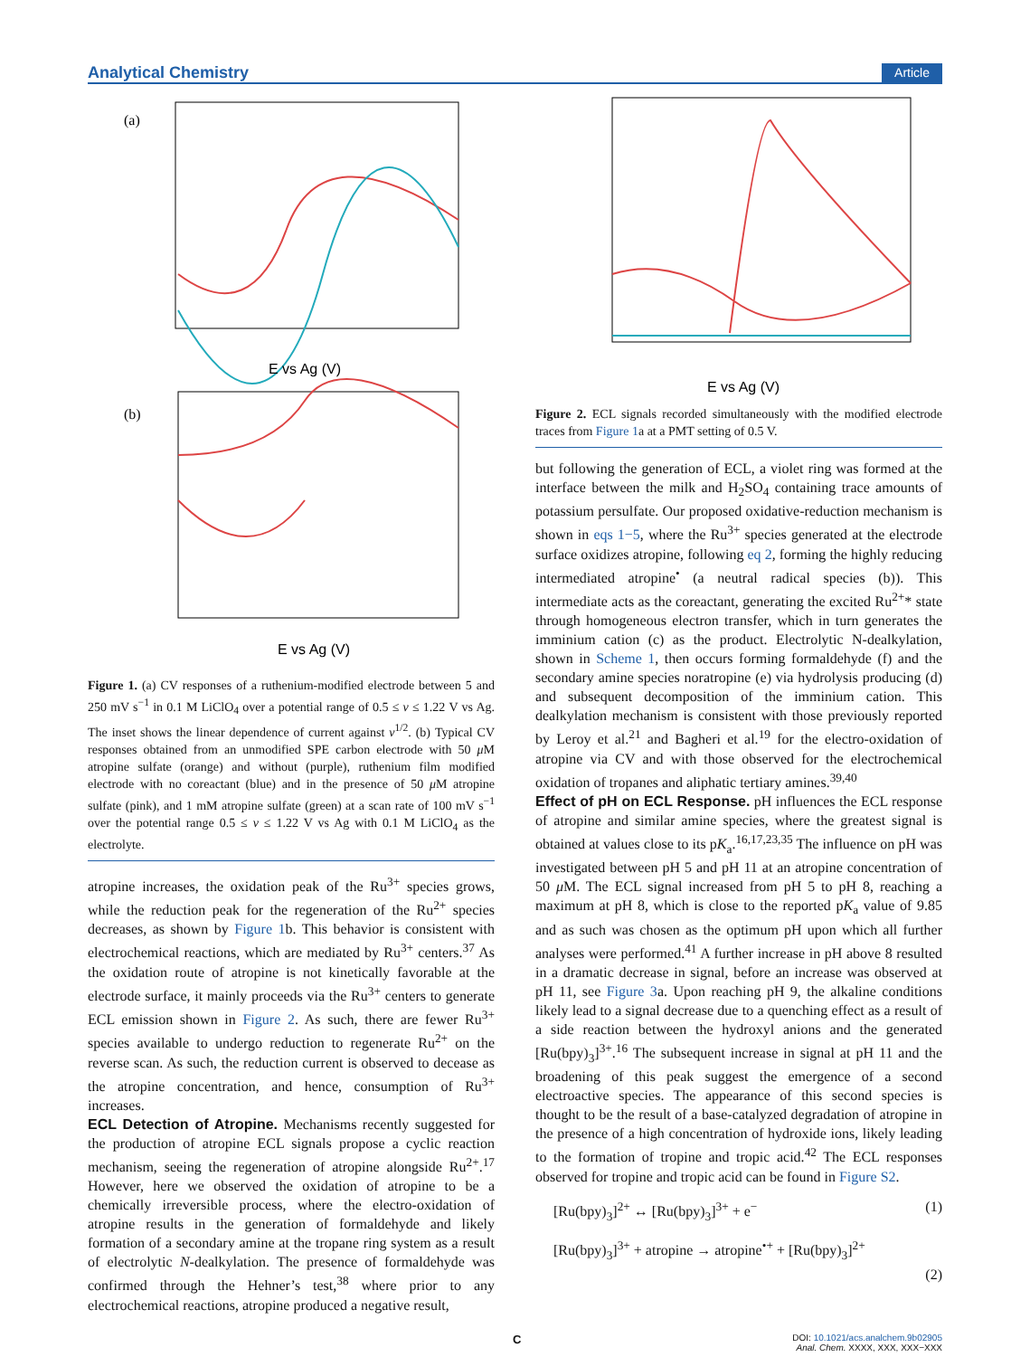Analytical Chemistry Article
(a)
E vs Ag (V)
(b)
E vs Ag (V)
Figure 1. (a) CV responses of a ruthenium-modified electrode between 5 and 250 mV s<sup>−1</sup> in 0.1 M LiClO<sub>4</sub> over a potential range of 0.5 ≤ ν ≤ 1.22 V vs Ag. The inset shows the linear dependence of current against ν<sup>1/2</sup>. (b) Typical CV responses obtained from an unmodified SPE carbon electrode with 50 μ M atropine sulfate (orange) and without (purple), ruthenium film modified electrode with no coreactant (blue) and in the presence of 50 μ M atropine sulfate (pink), and 1 mM atropine sulfate (green) at a scan rate of 100 mV s<sup>−1</sup> over the potential range 0.5 ≤ ν ≤ 1.22 V vs Ag with 0.1 M LiClO<sub>4</sub> as the electrolyte.
atropine increases, the oxidation peak of the Ru<sup>3+</sup> species grows, while the reduction peak for the regeneration of the Ru<sup>2+</sup> species decreases, as shown by Figure 1b. This behavior is consistent with electrochemical reactions, which are mediated by Ru<sup>3+</sup> centers.<sup>37</sup> As the oxidation route of atropine is not kinetically favorable at the electrode surface, it mainly proceeds via the Ru<sup>3+</sup> centers to generate ECL emission shown in Figure 2. As such, there are fewer Ru<sup>3+</sup> species available to undergo reduction to regenerate Ru<sup>2+</sup> on the reverse scan. As such, the reduction current is observed to decease as the atropine concentration, and hence, consumption of Ru<sup>3+</sup> increases.
ECL Detection of Atropine.
Mechanisms recently suggested for the production of atropine ECL signals propose a cyclic reaction mechanism, seeing the regeneration of atropine alongside Ru<sup>2+</sup>.<sup>17</sup> However, here we observed the oxidation of atropine to be a chemically irreversible process, where the electro-oxidation of atropine results in the generation of formaldehyde and likely formation of a secondary amine at the tropane ring system as a result of electrolytic N-dealkylation. The presence of formaldehyde was confirmed through the Hehner’s test,<sup>38</sup> where prior to any electrochemical reactions, atropine produced a negative result,
E vs Ag (V)
Figure 2. ECL signals recorded simultaneously with the modified electrode traces from Figure 1a at a PMT setting of 0.5 V.
but following the generation of ECL, a violet ring was formed at the interface between the milk and H<sub>2</sub>SO<sub>4</sub> containing trace amounts of potassium persulfate. Our proposed oxidative-reduction mechanism is shown in eqs 1−5, where the Ru<sup>3+</sup> species generated at the electrode surface oxidizes atropine, following eq 2, forming the highly reducing intermediated atropine<sup>•</sup> (a neutral radical species (b)). This intermediate acts as the coreactant, generating the excited Ru<sup>2+</sup>* state through homogeneous electron transfer, which in turn generates the imminium cation (c) as the product. Electrolytic N-dealkylation, shown in Scheme 1, then occurs forming formaldehyde (f) and the secondary amine species noratropine (e) via hydrolysis producing (d) and subsequent decomposition of the imminium cation. This dealkylation mechanism is consistent with those previously reported by Leroy et al.<sup>21</sup> and Bagheri et al.<sup>19</sup> for the electro-oxidation of atropine via CV and with those observed for the electrochemical oxidation of tropanes and aliphatic tertiary amines.<sup>39,40</sup>
Effect of pH on ECL Response.
pH influences the ECL response of atropine and similar amine species, where the greatest signal is obtained at values close to its pK<sub>a</sub>.<sup>16,17,23,35</sup> The influence on pH was investigated between pH 5 and pH 11 at an atropine concentration of 50 μ M. The ECL signal increased from pH 5 to pH 8, reaching a maximum at pH 8, which is close to the reported pK<sub>a</sub> value of 9.85 and as such was chosen as the optimum pH upon which all further analyses were performed.<sup>41</sup> A further increase in pH above 8 resulted in a dramatic decrease in signal, before an increase was observed at pH 11, see Figure 3a. Upon reaching pH 9, the alkaline conditions likely lead to a signal decrease due to a quenching effect as a result of a side reaction between the hydroxyl anions and the generated [Ru(bpy)<sub>3</sub>]<sup>3+</sup>.<sup>16</sup> The subsequent increase in signal at pH 11 and the broadening of this peak suggest the emergence of a second electroactive species. The appearance of this second species is thought to be the result of a base-catalyzed degradation of atropine in the presence of a high concentration of hydroxide ions, likely leading to the formation of tropine and tropic acid.<sup>42</sup> The ECL responses observed for tropine and tropic acid can be found in Figure S2.
[Ru(bpy)<sub>3</sub>]<sup>2+</sup> ↔ [Ru(bpy)<sub>3</sub>]<sup>3+</sup> + e<sup>−</sup> (1)
[Ru(bpy)<sub>3</sub>]<sup>3+</sup> + atropine → atropine<sup>•+</sup> + [Ru(bpy)<sub>3</sub>]<sup>2+</sup>
(2)
C DOI: 10.1021/acs.analchem.9b02905
Anal. Chem. XXXX, XXX, XXX−XXX